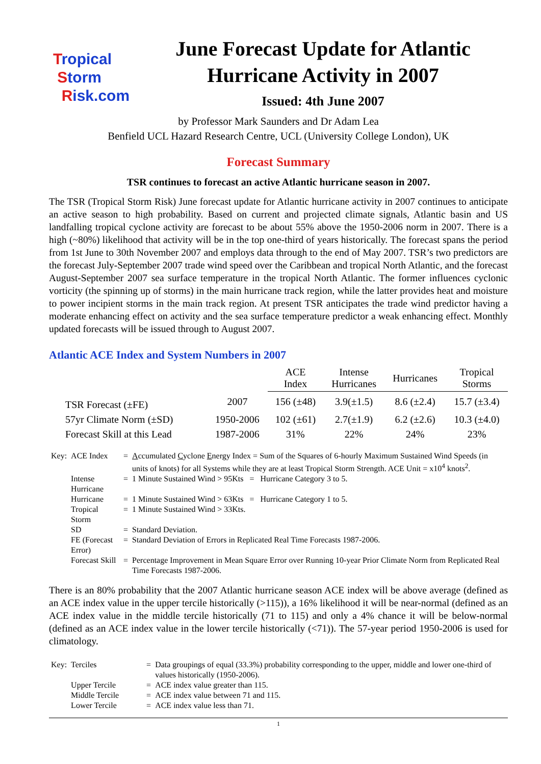Tropical
Storm
Risk.com
June Forecast Update for Atlantic Hurricane Activity in 2007
Issued: 4th June 2007
by Professor Mark Saunders and Dr Adam Lea
Benfield UCL Hazard Research Centre, UCL (University College London), UK
Forecast Summary
TSR continues to forecast an active Atlantic hurricane season in 2007.
The TSR (Tropical Storm Risk) June forecast update for Atlantic hurricane activity in 2007 continues to anticipate an active season to high probability. Based on current and projected climate signals, Atlantic basin and US landfalling tropical cyclone activity are forecast to be about 55% above the 1950-2006 norm in 2007. There is a high (~80%) likelihood that activity will be in the top one-third of years historically. The forecast spans the period from 1st June to 30th November 2007 and employs data through to the end of May 2007. TSR’s two predictors are the forecast July-September 2007 trade wind speed over the Caribbean and tropical North Atlantic, and the forecast August-September 2007 sea surface temperature in the tropical North Atlantic. The former influences cyclonic vorticity (the spinning up of storms) in the main hurricane track region, while the latter provides heat and moisture to power incipient storms in the main track region. At present TSR anticipates the trade wind predictor having a moderate enhancing effect on activity and the sea surface temperature predictor a weak enhancing effect. Monthly updated forecasts will be issued through to August 2007.
Atlantic ACE Index and System Numbers in 2007
| | | ACE Index | Intense Hurricanes | Hurricanes | Tropical Storms |
| --- | --- | --- | --- | --- | --- |
| TSR Forecast (±FE) | 2007 | 156 (±48) | 3.9(±1.5) | 8.6 (±2.4) | 15.7 (±3.4) |
| 57yr Climate Norm (±SD) | 1950-2006 | 102 (±61) | 2.7(±1.9) | 6.2 (±2.6) | 10.3 (±4.0) |
| Forecast Skill at this Lead | 1987-2006 | 31% | 22% | 24% | 23% |
| Key: | ACE Index | = | A ccumulated C yclone E nergy Index = Sum of the Squares of 6-hourly Maximum Sustained Wind Speeds (in units of knots) for all Systems while they are at least Tropical Storm Strength. ACE Unit = x10<sup>4</sup> knots<sup>2</sup>. |
| | Intense Hurricane | = | 1 Minute Sustained Wind > 95Kts = Hurricane Category 3 to 5. |
| | Hurricane | = | 1 Minute Sustained Wind > 63Kts = Hurricane Category 1 to 5. |
| | Tropical Storm | = | 1 Minute Sustained Wind > 33Kts. |
| | SD | = | Standard Deviation. |
| | FE (Forecast Error) | = | Standard Deviation of Errors in Replicated Real Time Forecasts 1987-2006. |
| | Forecast Skill | = | Percentage Improvement in Mean Square Error over Running 10-year Prior Climate Norm from Replicated Real Time Forecasts 1987-2006. |
There is an 80% probability that the 2007 Atlantic hurricane season ACE index will be above average (defined as an ACE index value in the upper tercile historically (>115)), a 16% likelihood it will be near-normal (defined as an ACE index value in the middle tercile historically (71 to 115) and only a 4% chance it will be below-normal (defined as an ACE index value in the lower tercile historically (<71)). The 57-year period 1950-2006 is used for climatology.
| Key: | Terciles | = | Data groupings of equal (33.3%) probability corresponding to the upper, middle and lower one-third of values historically (1950-2006). |
| | Upper Tercile | = | ACE index value greater than 115. |
| | Middle Tercile | = | ACE index value between 71 and 115. |
| | Lower Tercile | = | ACE index value less than 71. |
1